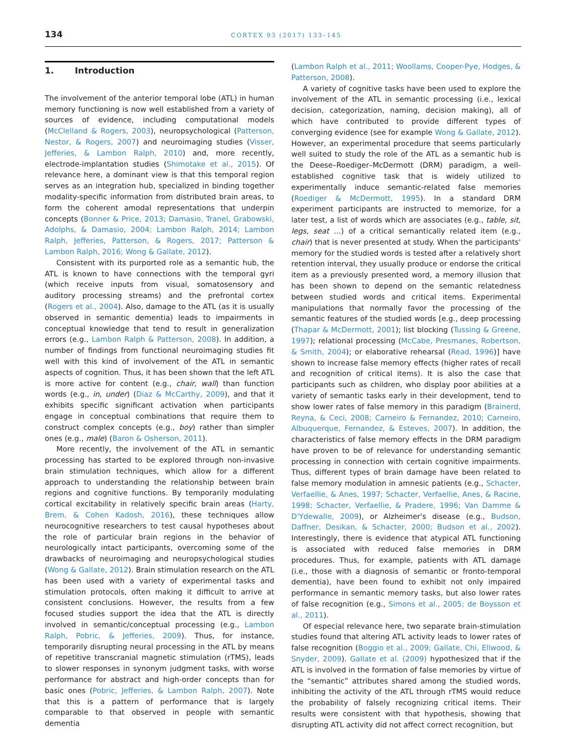134 CORTEX 93 (2017) 133–145
1. Introduction
The involvement of the anterior temporal lobe (ATL) in human memory functioning is now well established from a variety of sources of evidence, including computational models (McClelland & Rogers, 2003), neuropsychological (Patterson, Nestor, & Rogers, 2007) and neuroimaging studies (Visser, Jefferies, & Lambon Ralph, 2010) and, more recently, electrode-implantation studies (Shimotake et al., 2015). Of relevance here, a dominant view is that this temporal region serves as an integration hub, specialized in binding together modality-specific information from distributed brain areas, to form the coherent amodal representations that underpin concepts (Bonner & Price, 2013; Damasio, Tranel, Grabowski, Adolphs, & Damasio, 2004; Lambon Ralph, 2014; Lambon Ralph, Jefferies, Patterson, & Rogers, 2017; Patterson & Lambon Ralph, 2016; Wong & Gallate, 2012).
Consistent with its purported role as a semantic hub, the ATL is known to have connections with the temporal gyri (which receive inputs from visual, somatosensory and auditory processing streams) and the prefrontal cortex (Rogers et al., 2004). Also, damage to the ATL (as it is usually observed in semantic dementia) leads to impairments in conceptual knowledge that tend to result in generalization errors (e.g., Lambon Ralph & Patterson, 2008). In addition, a number of findings from functional neuroimaging studies fit well with this kind of involvement of the ATL in semantic aspects of cognition. Thus, it has been shown that the left ATL is more active for content (e.g., chair, wall) than function words (e.g., in, under) (Diaz & McCarthy, 2009), and that it exhibits specific significant activation when participants engage in conceptual combinations that require them to construct complex concepts (e.g., boy) rather than simpler ones (e.g., male) (Baron & Osherson, 2011).
More recently, the involvement of the ATL in semantic processing has started to be explored through non-invasive brain stimulation techniques, which allow for a different approach to understanding the relationship between brain regions and cognitive functions. By temporarily modulating cortical excitability in relatively specific brain areas (Harty, Brem, & Cohen Kadosh, 2016), these techniques allow neurocognitive researchers to test causal hypotheses about the role of particular brain regions in the behavior of neurologically intact participants, overcoming some of the drawbacks of neuroimaging and neuropsychological studies (Wong & Gallate, 2012). Brain stimulation research on the ATL has been used with a variety of experimental tasks and stimulation protocols, often making it difficult to arrive at consistent conclusions. However, the results from a few focused studies support the idea that the ATL is directly involved in semantic/conceptual processing (e.g., Lambon Ralph, Pobric, & Jefferies, 2009). Thus, for instance, temporarily disrupting neural processing in the ATL by means of repetitive transcranial magnetic stimulation (rTMS), leads to slower responses in synonym judgment tasks, with worse performance for abstract and high-order concepts than for basic ones (Pobric, Jefferies, & Lambon Ralph, 2007). Note that this is a pattern of performance that is largely comparable to that observed in people with semantic dementia
(Lambon Ralph et al., 2011; Woollams, Cooper-Pye, Hodges, & Patterson, 2008).
A variety of cognitive tasks have been used to explore the involvement of the ATL in semantic processing (i.e., lexical decision, categorization, naming, decision making), all of which have contributed to provide different types of converging evidence (see for example Wong & Gallate, 2012). However, an experimental procedure that seems particularly well suited to study the role of the ATL as a semantic hub is the Deese–Roediger–McDermott (DRM) paradigm, a well-established cognitive task that is widely utilized to experimentally induce semantic-related false memories (Roediger & McDermott, 1995). In a standard DRM experiment participants are instructed to memorize, for a later test, a list of words which are associates (e.g., table, sit, legs, seat …) of a critical semantically related item (e.g., chair) that is never presented at study. When the participants' memory for the studied words is tested after a relatively short retention interval, they usually produce or endorse the critical item as a previously presented word, a memory illusion that has been shown to depend on the semantic relatedness between studied words and critical items. Experimental manipulations that normally favor the processing of the semantic features of the studied words [e.g., deep processing (Thapar & McDermott, 2001); list blocking (Tussing & Greene, 1997); relational processing (McCabe, Presmanes, Robertson, & Smith, 2004); or elaborative rehearsal (Read, 1996)] have shown to increase false memory effects (higher rates of recall and recognition of critical items). It is also the case that participants such as children, who display poor abilities at a variety of semantic tasks early in their development, tend to show lower rates of false memory in this paradigm (Brainerd, Reyna, & Ceci, 2008; Carneiro & Fernandez, 2010; Carneiro, Albuquerque, Fernandez, & Esteves, 2007). In addition, the characteristics of false memory effects in the DRM paradigm have proven to be of relevance for understanding semantic processing in connection with certain cognitive impairments. Thus, different types of brain damage have been related to false memory modulation in amnesic patients (e.g., Schacter, Verfaellie, & Anes, 1997; Schacter, Verfaellie, Anes, & Racine, 1998; Schacter, Verfaellie, & Pradere, 1996; Van Damme & D'Ydewalle, 2009), or Alzheimer's disease (e.g., Budson, Daffner, Desikan, & Schacter, 2000; Budson et al., 2002). Interestingly, there is evidence that atypical ATL functioning is associated with reduced false memories in DRM procedures. Thus, for example, patients with ATL damage (i.e., those with a diagnosis of semantic or fronto-temporal dementia), have been found to exhibit not only impaired performance in semantic memory tasks, but also lower rates of false recognition (e.g., Simons et al., 2005; de Boysson et al., 2011).
Of especial relevance here, two separate brain-stimulation studies found that altering ATL activity leads to lower rates of false recognition (Boggio et al., 2009; Gallate, Chi, Ellwood, & Snyder, 2009). Gallate et al. (2009) hypothesized that if the ATL is involved in the formation of false memories by virtue of the “semantic” attributes shared among the studied words, inhibiting the activity of the ATL through rTMS would reduce the probability of falsely recognizing critical items. Their results were consistent with that hypothesis, showing that disrupting ATL activity did not affect correct recognition, but